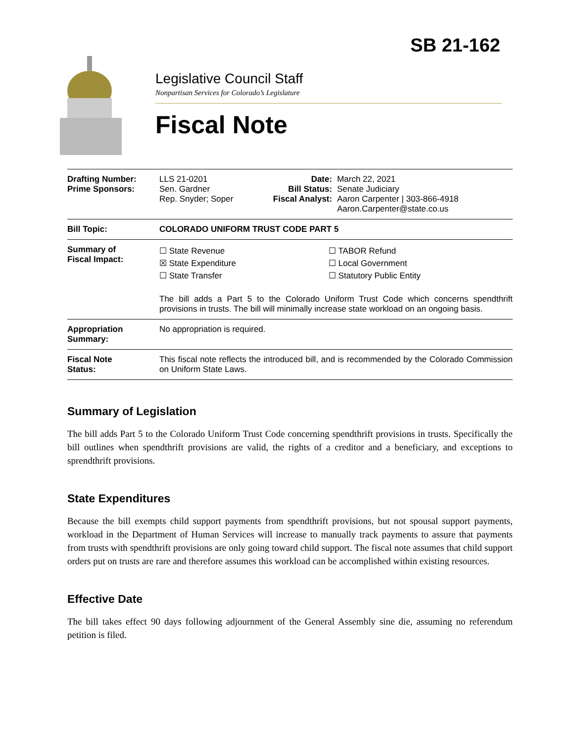SB 21-162
Legislative Council Staff
Nonpartisan Services for Colorado’s Legislature
Fiscal Note
| Drafting Number: Prime Sponsors: | LLS 21-0201 Sen. Gardner Rep. Snyder; Soper | Date: Bill Status: Fiscal Analyst: | March 22, 2021 Senate Judiciary Aaron Carpenter / 303-866-4918 Aaron.Carpenter@state.co.us |
| Bill Topic: | COLORADO UNIFORM TRUST CODE PART 5 | | |
| Summary of Fiscal Impact: | ☐ State Revenue ☒ State Expenditure ☐ State Transfer ☐ TABOR Refund ☐ Local Government ☐ Statutory Public Entity The bill adds a Part 5 to the Colorado Uniform Trust Code which concerns spendthrift provisions in trusts. The bill will minimally increase state workload on an ongoing basis. | | |
| Appropriation Summary: | No appropriation is required. | | |
| Fiscal Note Status: | This fiscal note reflects the introduced bill, and is recommended by the Colorado Commission on Uniform State Laws. | | |
Summary of Legislation
The bill adds Part 5 to the Colorado Uniform Trust Code concerning spendthrift provisions in trusts. Specifically the bill outlines when spendthrift provisions are valid, the rights of a creditor and a beneficiary, and exceptions to sprendthrift provisions.
State Expenditures
Because the bill exempts child support payments from spendthrift provisions, but not spousal support payments, workload in the Department of Human Services will increase to manually track payments to assure that payments from trusts with spendthrift provisions are only going toward child support. The fiscal note assumes that child support orders put on trusts are rare and therefore assumes this workload can be accomplished within existing resources.
Effective Date
The bill takes effect 90 days following adjournment of the General Assembly sine die, assuming no referendum petition is filed.